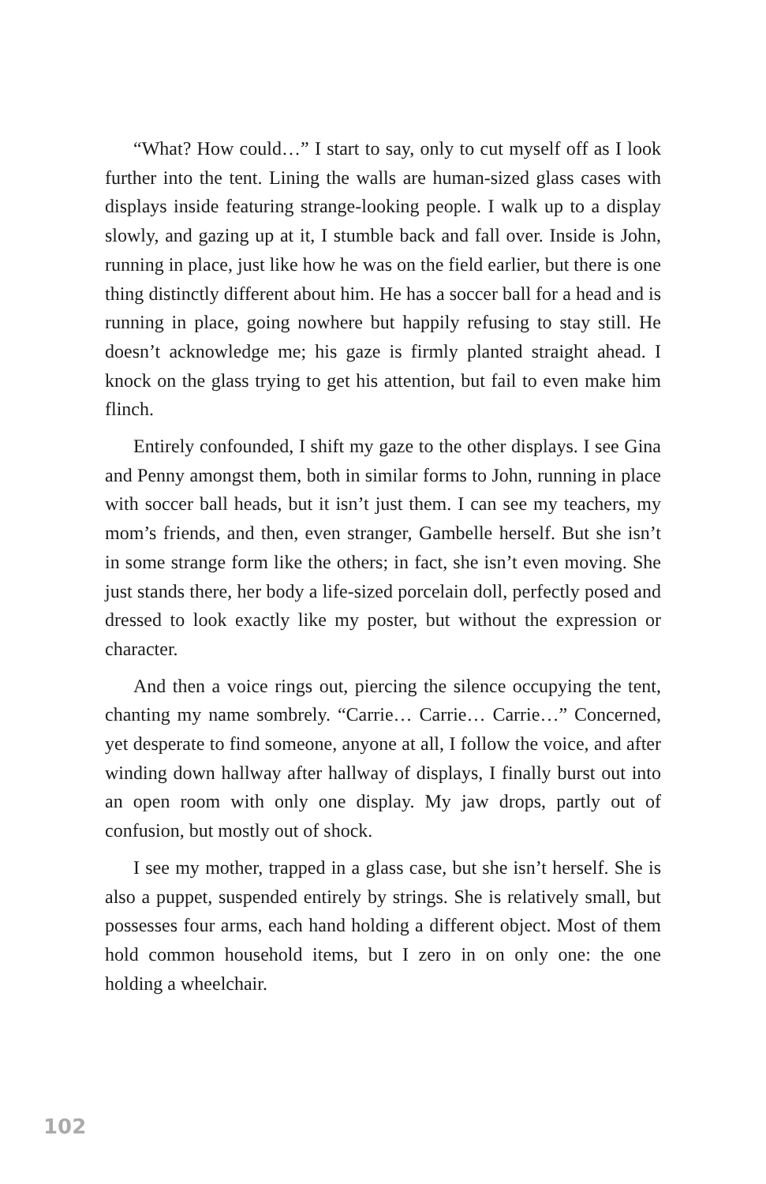“What? How could…” I start to say, only to cut myself off as I look further into the tent. Lining the walls are human-sized glass cases with displays inside featuring strange-looking people. I walk up to a display slowly, and gazing up at it, I stumble back and fall over. Inside is John, running in place, just like how he was on the field earlier, but there is one thing distinctly different about him. He has a soccer ball for a head and is running in place, going nowhere but happily refusing to stay still. He doesn’t acknowledge me; his gaze is firmly planted straight ahead. I knock on the glass trying to get his attention, but fail to even make him flinch.
Entirely confounded, I shift my gaze to the other displays. I see Gina and Penny amongst them, both in similar forms to John, running in place with soccer ball heads, but it isn’t just them. I can see my teachers, my mom’s friends, and then, even stranger, Gambelle herself. But she isn’t in some strange form like the others; in fact, she isn’t even moving. She just stands there, her body a life-sized porcelain doll, perfectly posed and dressed to look exactly like my poster, but without the expression or character.
And then a voice rings out, piercing the silence occupying the tent, chanting my name sombrely. “Carrie… Carrie… Carrie…” Concerned, yet desperate to find someone, anyone at all, I follow the voice, and after winding down hallway after hallway of displays, I finally burst out into an open room with only one display. My jaw drops, partly out of confusion, but mostly out of shock.
I see my mother, trapped in a glass case, but she isn’t herself. She is also a puppet, suspended entirely by strings. She is relatively small, but possesses four arms, each hand holding a different object. Most of them hold common household items, but I zero in on only one: the one holding a wheelchair.
102